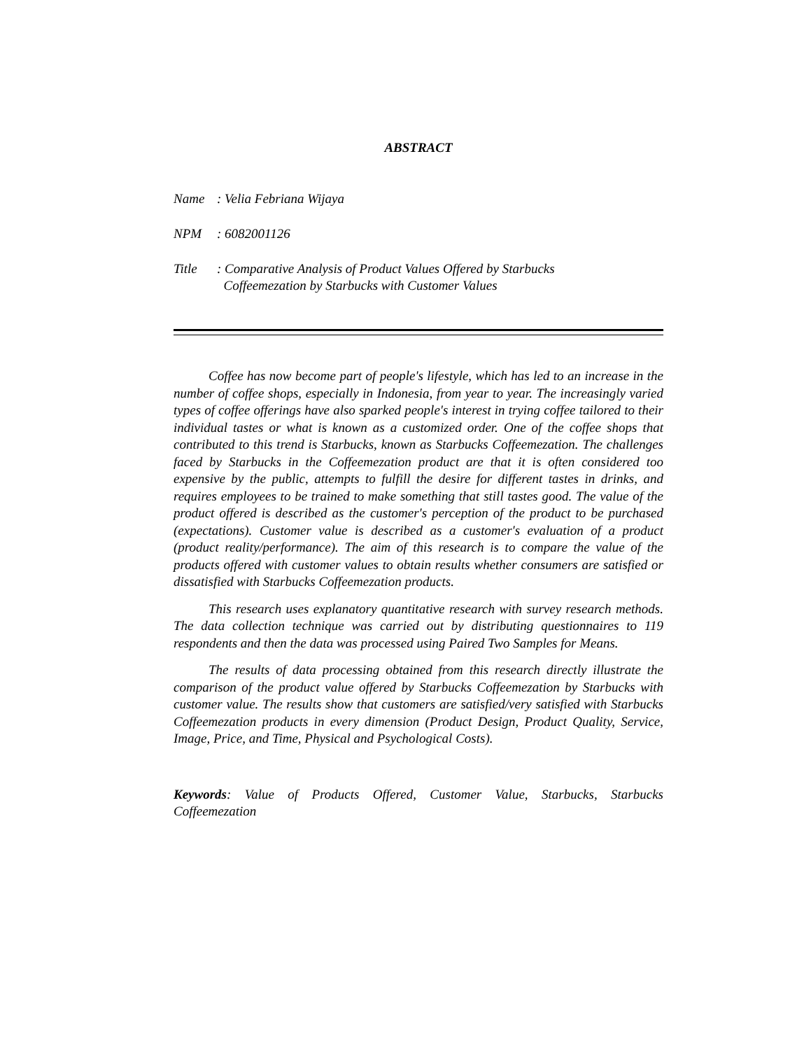ABSTRACT
Name: Velia Febriana Wijaya
NPM: 6082001126
Title: Comparative Analysis of Product Values Offered by Starbucks
Coffeemezation by Starbucks with Customer Values
Coffee has now become part of people's lifestyle, which has led to an increase in the number of coffee shops, especially in Indonesia, from year to year. The increasingly varied types of coffee offerings have also sparked people's interest in trying coffee tailored to their individual tastes or what is known as a customized order. One of the coffee shops that contributed to this trend is Starbucks, known as Starbucks Coffeemezation. The challenges faced by Starbucks in the Coffeemezation product are that it is often considered too expensive by the public, attempts to fulfill the desire for different tastes in drinks, and requires employees to be trained to make something that still tastes good. The value of the product offered is described as the customer's perception of the product to be purchased (expectations). Customer value is described as a customer's evaluation of a product (product reality/performance). The aim of this research is to compare the value of the products offered with customer values to obtain results whether consumers are satisfied or dissatisfied with Starbucks Coffeemezation products.
This research uses explanatory quantitative research with survey research methods. The data collection technique was carried out by distributing questionnaires to 119 respondents and then the data was processed using Paired Two Samples for Means.
The results of data processing obtained from this research directly illustrate the comparison of the product value offered by Starbucks Coffeemezation by Starbucks with customer value. The results show that customers are satisfied/very satisfied with Starbucks Coffeemezation products in every dimension (Product Design, Product Quality, Service, Image, Price, and Time, Physical and Psychological Costs).
Keywords: Value of Products Offered, Customer Value, Starbucks, Starbucks Coffeemezation